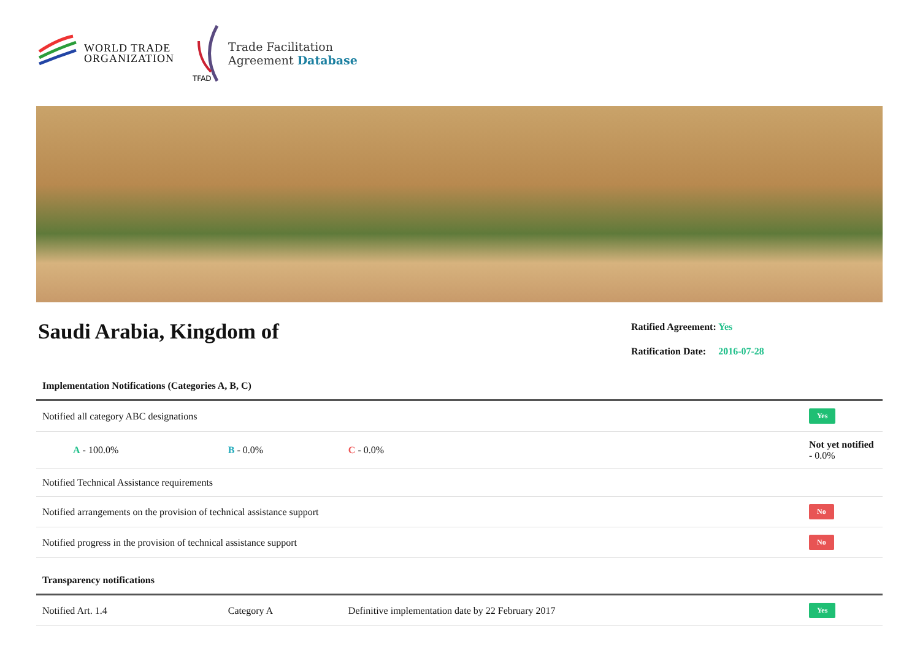WORLD TRADE
ORGANIZATION
TFAD
Trade Facilitation
Agreement Database
Saudi Arabia, Kingdom of
Ratified Agreement: Yes
Ratification Date: 2016-07-28
| Implementation Notifications (Categories A, B, C) | | | |
| Notified all category ABC designations | | | Yes |
| A - 100.0% | B - 0.0% | C - 0.0% | Not yet notified - 0.0% |
| Notified Technical Assistance requirements | | | |
| Notified arrangements on the provision of technical assistance support | | | No |
| Notified progress in the provision of technical assistance support | | | No |
| Transparency notifications | | | |
| Notified Art. 1.4 | Category A | Definitive implementation date by 22 February 2017 | Yes |